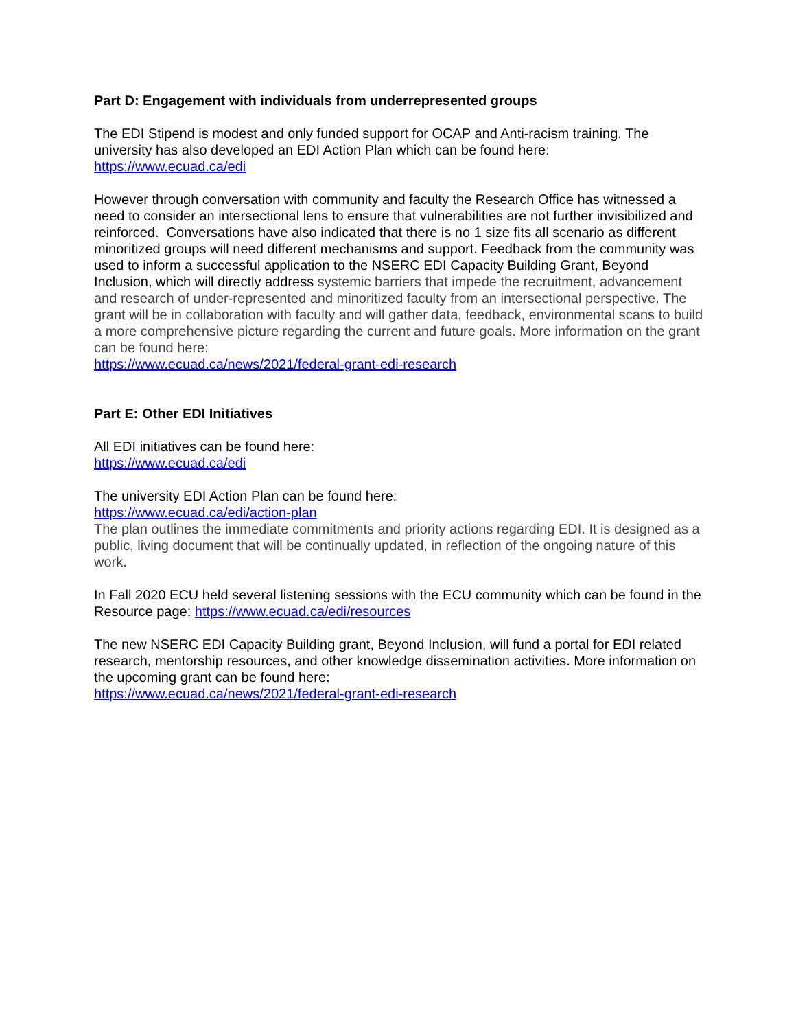Part D: Engagement with individuals from underrepresented groups
The EDI Stipend is modest and only funded support for OCAP and Anti-racism training. The university has also developed an EDI Action Plan which can be found here:
https://www.ecuad.ca/edi
However through conversation with community and faculty the Research Office has witnessed a need to consider an intersectional lens to ensure that vulnerabilities are not further invisibilized and reinforced. Conversations have also indicated that there is no 1 size fits all scenario as different minoritized groups will need different mechanisms and support. Feedback from the community was used to inform a successful application to the NSERC EDI Capacity Building Grant, Beyond Inclusion, which will directly address systemic barriers that impede the recruitment, advancement and research of under-represented and minoritized faculty from an intersectional perspective. The grant will be in collaboration with faculty and will gather data, feedback, environmental scans to build a more comprehensive picture regarding the current and future goals. More information on the grant can be found here:
https://www.ecuad.ca/news/2021/federal-grant-edi-research
Part E: Other EDI Initiatives
All EDI initiatives can be found here:
https://www.ecuad.ca/edi
The university EDI Action Plan can be found here:
https://www.ecuad.ca/edi/action-plan
The plan outlines the immediate commitments and priority actions regarding EDI. It is designed as a public, living document that will be continually updated, in reflection of the ongoing nature of this work.
In Fall 2020 ECU held several listening sessions with the ECU community which can be found in the Resource page: https://www.ecuad.ca/edi/resources
The new NSERC EDI Capacity Building grant, Beyond Inclusion, will fund a portal for EDI related research, mentorship resources, and other knowledge dissemination activities. More information on the upcoming grant can be found here:
https://www.ecuad.ca/news/2021/federal-grant-edi-research